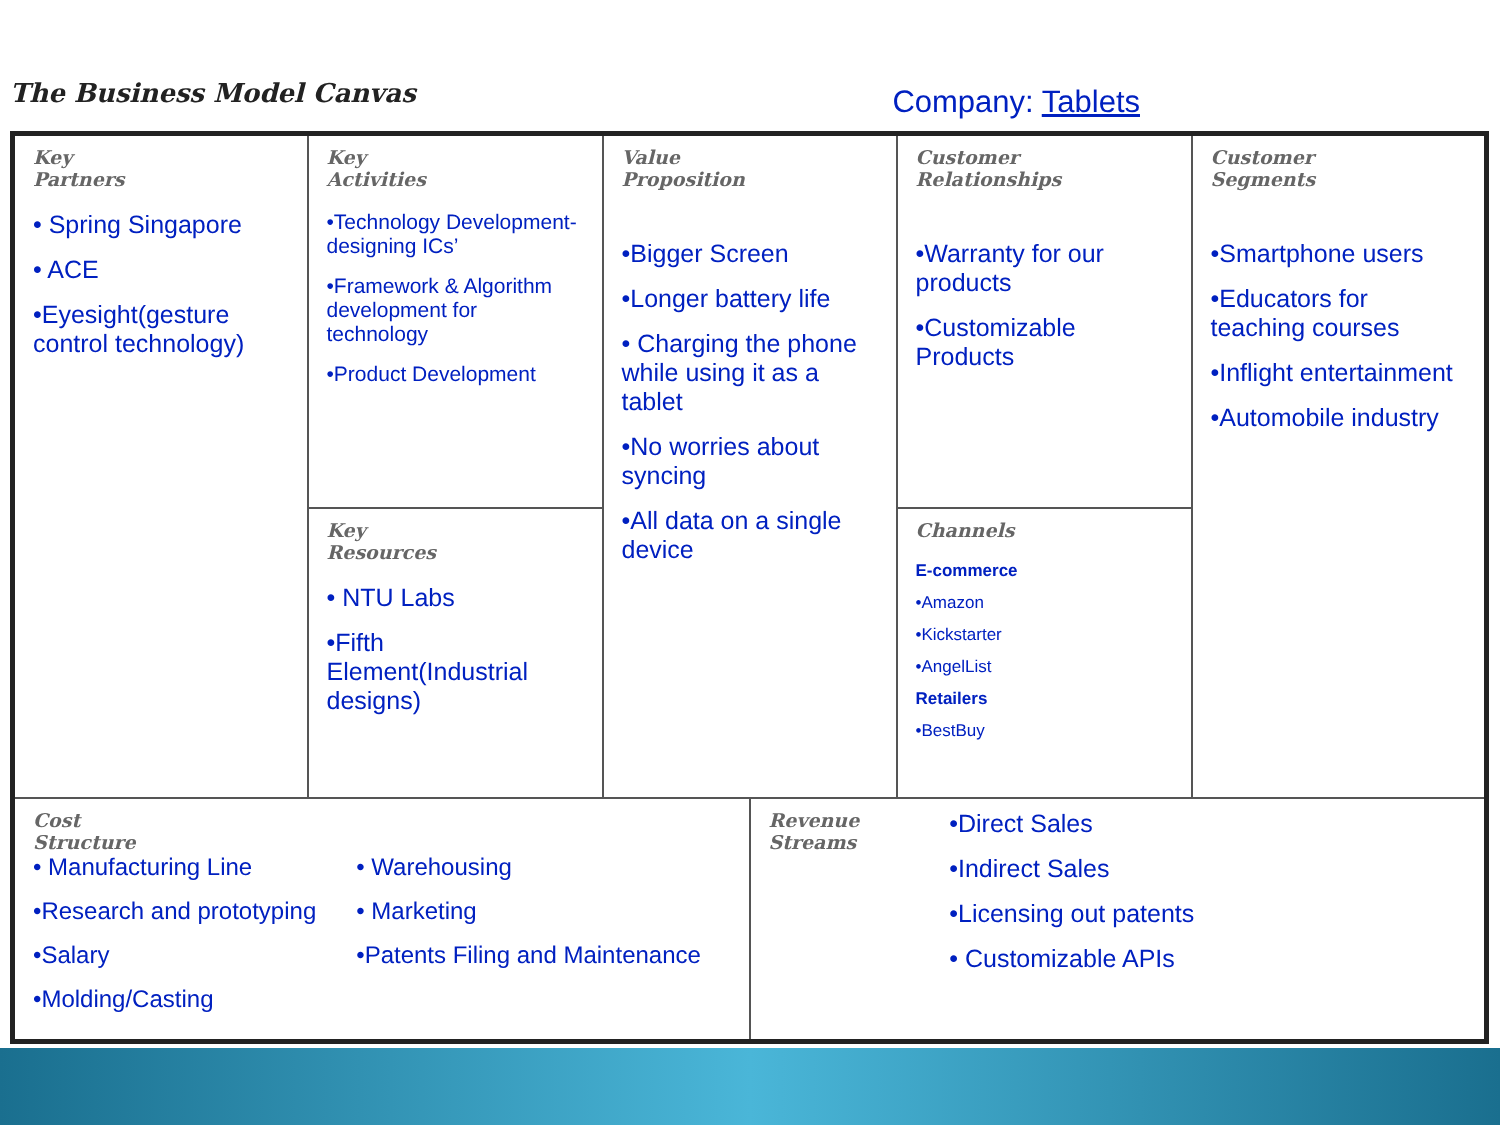The Business Model Canvas
Company: Tablets
| Key Partners • Spring Singapore • ACE •Eyesight(gesture control technology) | Key Activities •Technology Development-designing ICs’ •Framework & Algorithm development for technology •Product Development | Value Proposition •Bigger Screen •Longer battery life • Charging the phone while using it as a tablet •No worries about syncing •All data on a single device | | Customer Relationships •Warranty for our products •Customizable Products | Customer Segments •Smartphone users •Educators for teaching courses •Inflight entertainment •Automobile industry |
| | Key Resources • NTU Labs •Fifth Element(Industrial designs) | | | Channels E-commerce •Amazon •Kickstarter •AngelList Retailers •BestBuy | |
| Cost Structure • Manufacturing Line •Research and prototyping •Salary •Molding/Casting • Warehousing • Marketing •Patents Filing and Maintenance | | | Revenue Streams •Direct Sales •Indirect Sales •Licensing out patents • Customizable APIs | | |